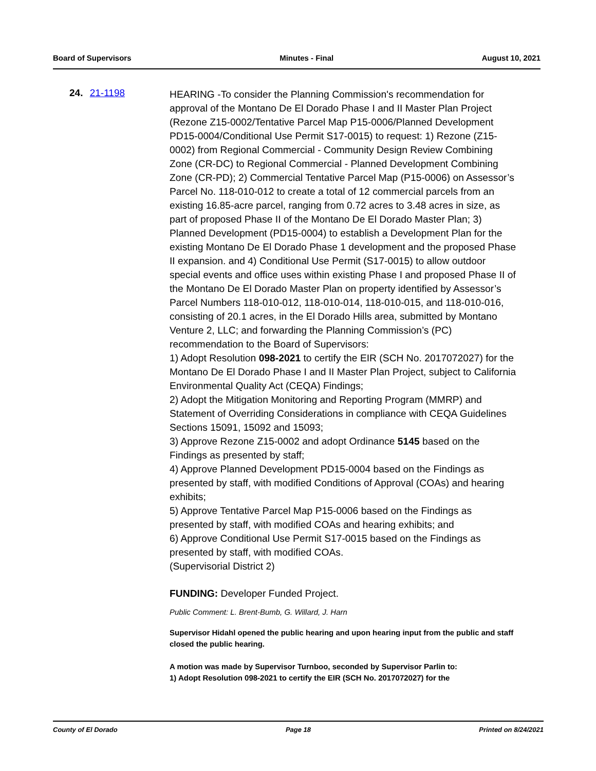Board of Supervisors Minutes - Final August 10, 2021
24. 21-1198
HEARING -To consider the Planning Commission's recommendation for approval of the Montano De El Dorado Phase I and II Master Plan Project (Rezone Z15-0002/Tentative Parcel Map P15-0006/Planned Development PD15-0004/Conditional Use Permit S17-0015) to request: 1) Rezone (Z15-0002) from Regional Commercial - Community Design Review Combining Zone (CR-DC) to Regional Commercial - Planned Development Combining Zone (CR-PD); 2) Commercial Tentative Parcel Map (P15-0006) on Assessor’s Parcel No. 118-010-012 to create a total of 12 commercial parcels from an existing 16.85-acre parcel, ranging from 0.72 acres to 3.48 acres in size, as part of proposed Phase II of the Montano De El Dorado Master Plan; 3) Planned Development (PD15-0004) to establish a Development Plan for the existing Montano De El Dorado Phase 1 development and the proposed Phase II expansion. and 4) Conditional Use Permit (S17-0015) to allow outdoor special events and office uses within existing Phase I and proposed Phase II of the Montano De El Dorado Master Plan on property identified by Assessor’s Parcel Numbers 118-010-012, 118-010-014, 118-010-015, and 118-010-016, consisting of 20.1 acres, in the El Dorado Hills area, submitted by Montano Venture 2, LLC; and forwarding the Planning Commission’s (PC) recommendation to the Board of Supervisors:
1) Adopt Resolution 098-2021 to certify the EIR (SCH No. 2017072027) for the Montano De El Dorado Phase I and II Master Plan Project, subject to California Environmental Quality Act (CEQA) Findings;
2) Adopt the Mitigation Monitoring and Reporting Program (MMRP) and Statement of Overriding Considerations in compliance with CEQA Guidelines Sections 15091, 15092 and 15093;
3) Approve Rezone Z15-0002 and adopt Ordinance 5145 based on the Findings as presented by staff;
4) Approve Planned Development PD15-0004 based on the Findings as presented by staff, with modified Conditions of Approval (COAs) and hearing exhibits;
5) Approve Tentative Parcel Map P15-0006 based on the Findings as presented by staff, with modified COAs and hearing exhibits; and
6) Approve Conditional Use Permit S17-0015 based on the Findings as presented by staff, with modified COAs.
(Supervisorial District 2)
FUNDING: Developer Funded Project.
Public Comment: L. Brent-Bumb, G. Willard, J. Harn
Supervisor Hidahl opened the public hearing and upon hearing input from the public and staff closed the public hearing.
A motion was made by Supervisor Turnboo, seconded by Supervisor Parlin to:
1) Adopt Resolution 098-2021 to certify the EIR (SCH No. 2017072027) for the
County of El Dorado Page 18 Printed on 8/24/2021